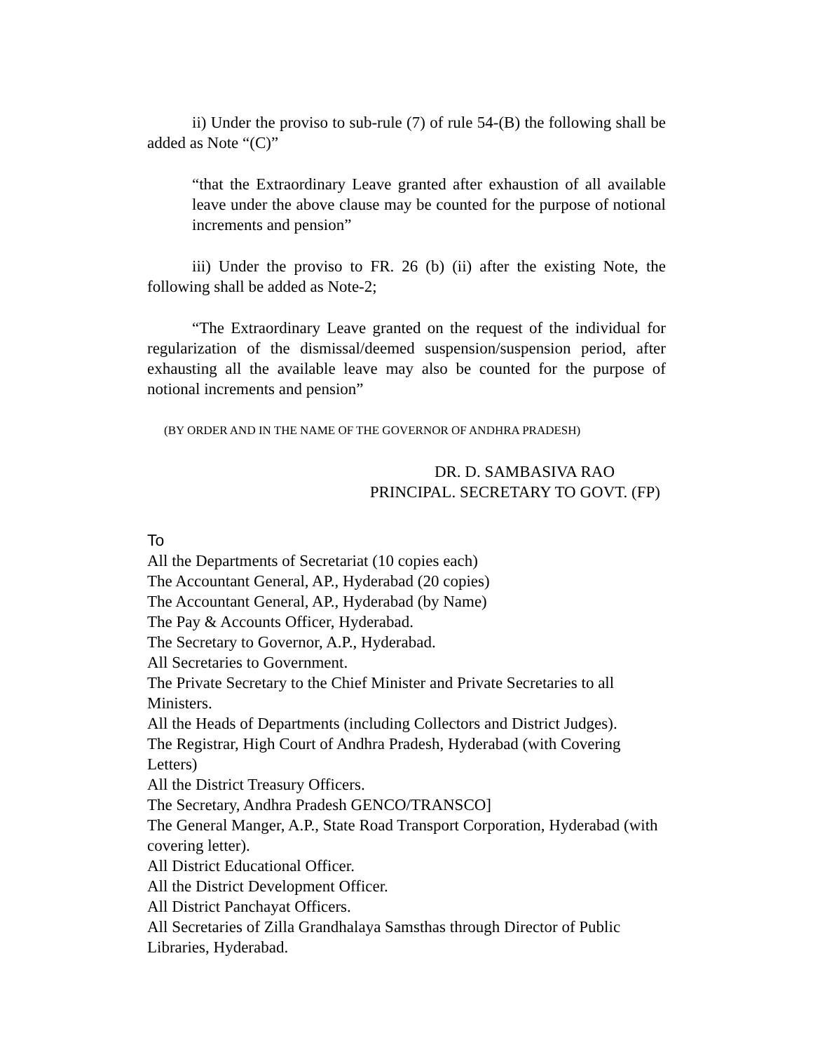ii) Under the proviso to sub-rule (7) of rule 54-(B) the following shall be added as Note “(C)”
“that the Extraordinary Leave granted after exhaustion of all available leave under the above clause may be counted for the purpose of notional increments and pension”
iii) Under the proviso to FR. 26 (b) (ii) after the existing Note, the following shall be added as Note-2;
“The Extraordinary Leave granted on the request of the individual for regularization of the dismissal/deemed suspension/suspension period, after exhausting all the available leave may also be counted for the purpose of notional increments and pension”
(BY ORDER AND IN THE NAME OF THE GOVERNOR OF ANDHRA PRADESH)
DR. D. SAMBASIVA RAO
PRINCIPAL. SECRETARY TO GOVT. (FP)
To
All the Departments of Secretariat (10 copies each)
The Accountant General, AP., Hyderabad (20 copies)
The Accountant General, AP., Hyderabad (by Name)
The Pay & Accounts Officer, Hyderabad.
The Secretary to Governor, A.P., Hyderabad.
All Secretaries to Government.
The Private Secretary to the Chief Minister and Private Secretaries to all Ministers.
All the Heads of Departments (including Collectors and District Judges).
The Registrar, High Court of Andhra Pradesh, Hyderabad (with Covering Letters)
All the District Treasury Officers.
The Secretary, Andhra Pradesh GENCO/TRANSCO]
The General Manger, A.P., State Road Transport Corporation, Hyderabad (with covering letter).
All District Educational Officer.
All the District Development Officer.
All District Panchayat Officers.
All Secretaries of Zilla Grandhalaya Samsthas through Director of Public Libraries, Hyderabad.